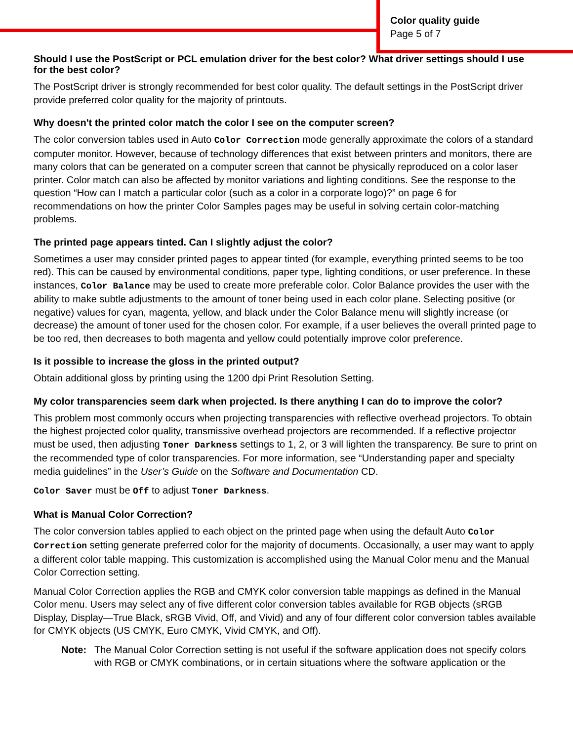Color quality guide
Page 5 of 7
Should I use the PostScript or PCL emulation driver for the best color? What driver settings should I use for the best color?
The PostScript driver is strongly recommended for best color quality. The default settings in the PostScript driver provide preferred color quality for the majority of printouts.
Why doesn't the printed color match the color I see on the computer screen?
The color conversion tables used in Auto Color Correction mode generally approximate the colors of a standard computer monitor. However, because of technology differences that exist between printers and monitors, there are many colors that can be generated on a computer screen that cannot be physically reproduced on a color laser printer. Color match can also be affected by monitor variations and lighting conditions. See the response to the question “How can I match a particular color (such as a color in a corporate logo)?” on page 6 for recommendations on how the printer Color Samples pages may be useful in solving certain color-matching problems.
The printed page appears tinted. Can I slightly adjust the color?
Sometimes a user may consider printed pages to appear tinted (for example, everything printed seems to be too red). This can be caused by environmental conditions, paper type, lighting conditions, or user preference. In these instances, Color Balance may be used to create more preferable color. Color Balance provides the user with the ability to make subtle adjustments to the amount of toner being used in each color plane. Selecting positive (or negative) values for cyan, magenta, yellow, and black under the Color Balance menu will slightly increase (or decrease) the amount of toner used for the chosen color. For example, if a user believes the overall printed page to be too red, then decreases to both magenta and yellow could potentially improve color preference.
Is it possible to increase the gloss in the printed output?
Obtain additional gloss by printing using the 1200 dpi Print Resolution Setting.
My color transparencies seem dark when projected. Is there anything I can do to improve the color?
This problem most commonly occurs when projecting transparencies with reflective overhead projectors. To obtain the highest projected color quality, transmissive overhead projectors are recommended. If a reflective projector must be used, then adjusting Toner Darkness settings to 1, 2, or 3 will lighten the transparency. Be sure to print on the recommended type of color transparencies. For more information, see “Understanding paper and specialty media guidelines” in the User’s Guide on the Software and Documentation CD.
Color Saver must be Off to adjust Toner Darkness.
What is Manual Color Correction?
The color conversion tables applied to each object on the printed page when using the default Auto Color Correction setting generate preferred color for the majority of documents. Occasionally, a user may want to apply a different color table mapping. This customization is accomplished using the Manual Color menu and the Manual Color Correction setting.
Manual Color Correction applies the RGB and CMYK color conversion table mappings as defined in the Manual Color menu. Users may select any of five different color conversion tables available for RGB objects (sRGB Display, Display—True Black, sRGB Vivid, Off, and Vivid) and any of four different color conversion tables available for CMYK objects (US CMYK, Euro CMYK, Vivid CMYK, and Off).
Note: The Manual Color Correction setting is not useful if the software application does not specify colors with RGB or CMYK combinations, or in certain situations where the software application or the